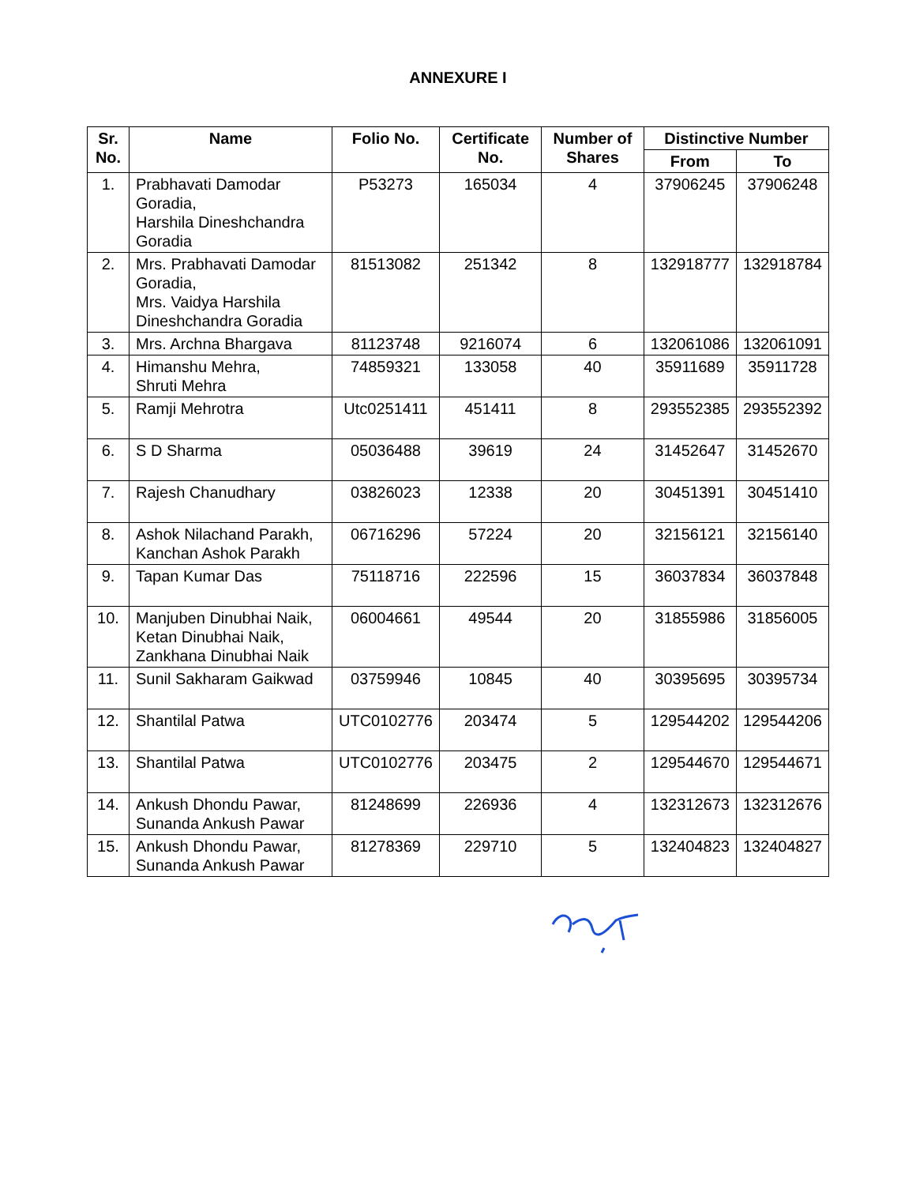ANNEXURE I
| Sr. No. | Name | Folio No. | Certificate No. | Number of Shares | Distinctive Number | |
| --- | --- | --- | --- | --- | --- | --- |
| | | | | | From | To |
| 1. | Prabhavati Damodar Goradia, Harshila Dineshchandra Goradia | P53273 | 165034 | 4 | 37906245 | 37906248 |
| 2. | Mrs. Prabhavati Damodar Goradia, Mrs. Vaidya Harshila Dineshchandra Goradia | 81513082 | 251342 | 8 | 132918777 | 132918784 |
| 3. | Mrs. Archna Bhargava | 81123748 | 9216074 | 6 | 132061086 | 132061091 |
| 4. | Himanshu Mehra, Shruti Mehra | 74859321 | 133058 | 40 | 35911689 | 35911728 |
| 5. | Ramji Mehrotra | Utc0251411 | 451411 | 8 | 293552385 | 293552392 |
| 6. | S D Sharma | 05036488 | 39619 | 24 | 31452647 | 31452670 |
| 7. | Rajesh Chanudhary | 03826023 | 12338 | 20 | 30451391 | 30451410 |
| 8. | Ashok Nilachand Parakh, Kanchan Ashok Parakh | 06716296 | 57224 | 20 | 32156121 | 32156140 |
| 9. | Tapan Kumar Das | 75118716 | 222596 | 15 | 36037834 | 36037848 |
| 10. | Manjuben Dinubhai Naik, Ketan Dinubhai Naik, Zankhana Dinubhai Naik | 06004661 | 49544 | 20 | 31855986 | 31856005 |
| 11. | Sunil Sakharam Gaikwad | 03759946 | 10845 | 40 | 30395695 | 30395734 |
| 12. | Shantilal Patwa | UTC0102776 | 203474 | 5 | 129544202 | 129544206 |
| 13. | Shantilal Patwa | UTC0102776 | 203475 | 2 | 129544670 | 129544671 |
| 14. | Ankush Dhondu Pawar, Sunanda Ankush Pawar | 81248699 | 226936 | 4 | 132312673 | 132312676 |
| 15. | Ankush Dhondu Pawar, Sunanda Ankush Pawar | 81278369 | 229710 | 5 | 132404823 | 132404827 |